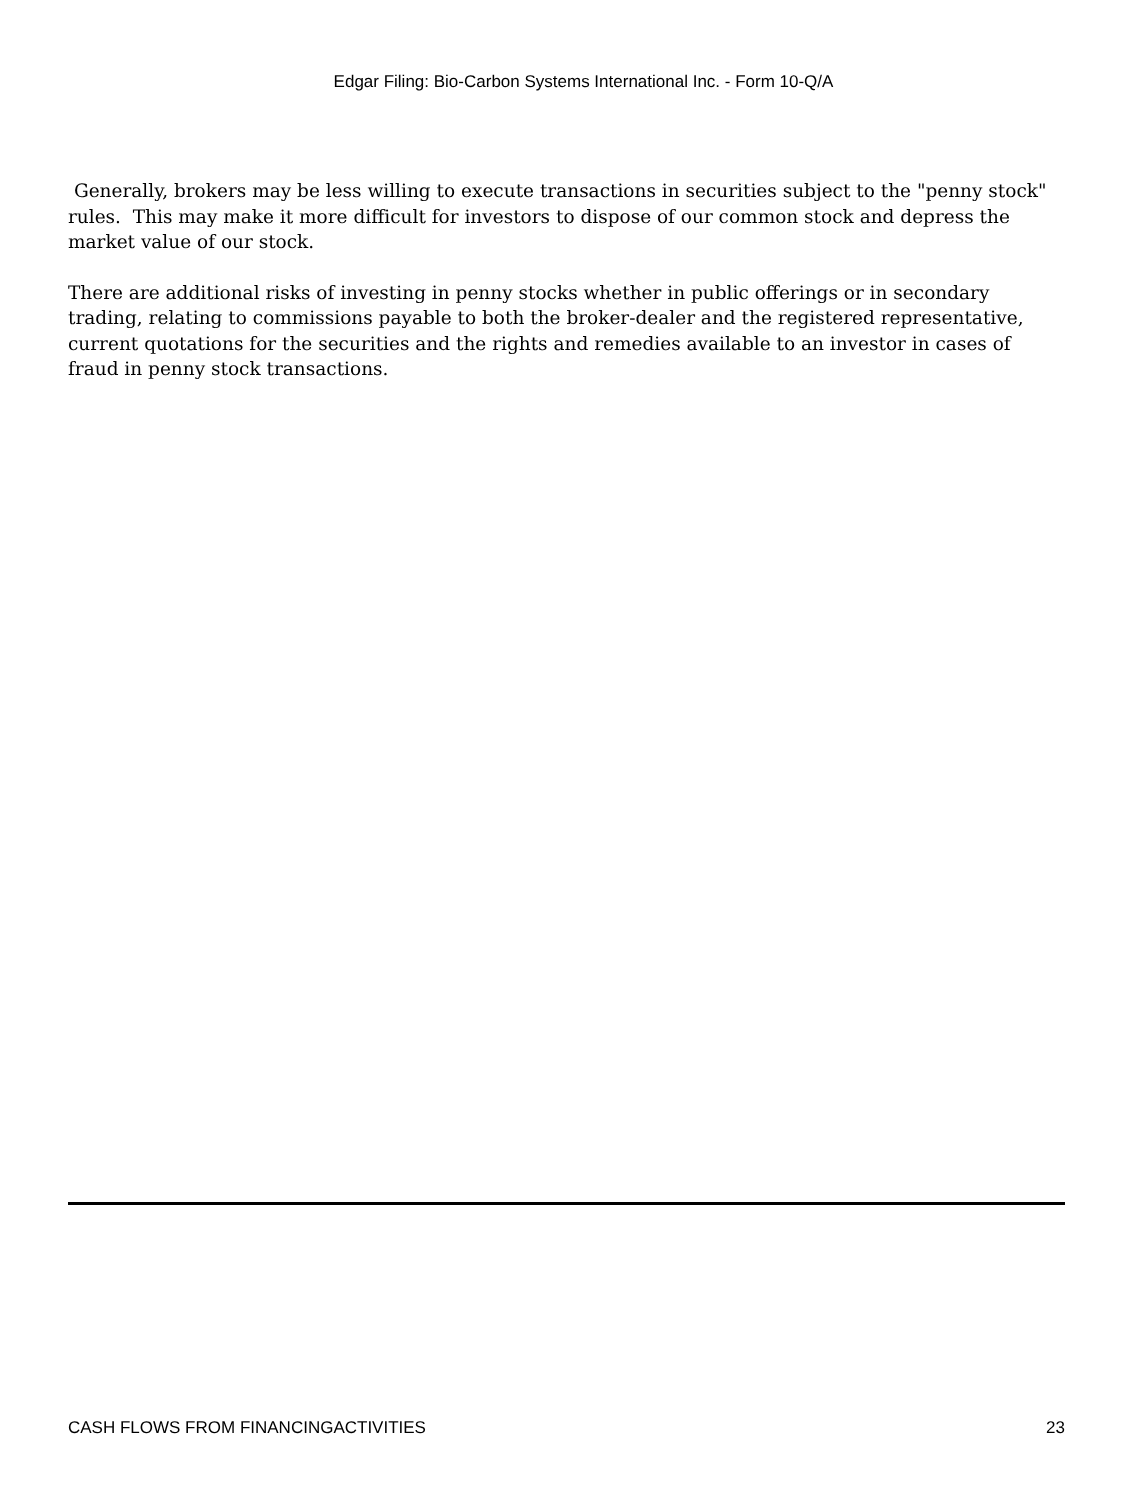Edgar Filing: Bio-Carbon Systems International Inc. - Form 10-Q/A
Generally, brokers may be less willing to execute transactions in securities subject to the "penny stock" rules. This may make it more difficult for investors to dispose of our common stock and depress the market value of our stock.
There are additional risks of investing in penny stocks whether in public offerings or in secondary trading, relating to commissions payable to both the broker-dealer and the registered representative, current quotations for the securities and the rights and remedies available to an investor in cases of fraud in penny stock transactions.
CASH FLOWS FROM FINANCINGACTIVITIES 23